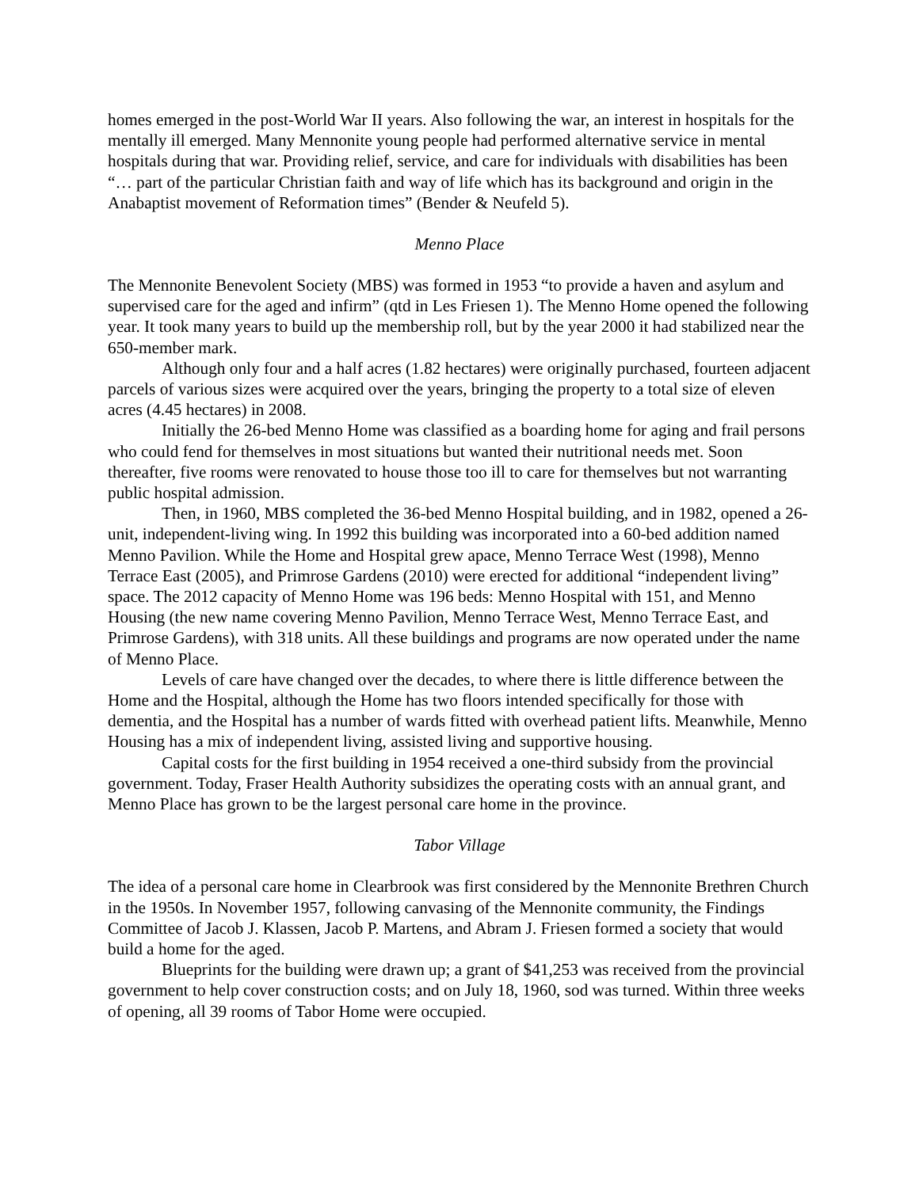homes emerged in the post-World War II years. Also following the war, an interest in hospitals for the mentally ill emerged. Many Mennonite young people had performed alternative service in mental hospitals during that war. Providing relief, service, and care for individuals with disabilities has been “… part of the particular Christian faith and way of life which has its background and origin in the Anabaptist movement of Reformation times” (Bender & Neufeld 5).
Menno Place
The Mennonite Benevolent Society (MBS) was formed in 1953 “to provide a haven and asylum and supervised care for the aged and infirm” (qtd in Les Friesen 1). The Menno Home opened the following year. It took many years to build up the membership roll, but by the year 2000 it had stabilized near the 650-member mark.
Although only four and a half acres (1.82 hectares) were originally purchased, fourteen adjacent parcels of various sizes were acquired over the years, bringing the property to a total size of eleven acres (4.45 hectares) in 2008.
Initially the 26-bed Menno Home was classified as a boarding home for aging and frail persons who could fend for themselves in most situations but wanted their nutritional needs met. Soon thereafter, five rooms were renovated to house those too ill to care for themselves but not warranting public hospital admission.
Then, in 1960, MBS completed the 36-bed Menno Hospital building, and in 1982, opened a 26-unit, independent-living wing. In 1992 this building was incorporated into a 60-bed addition named Menno Pavilion. While the Home and Hospital grew apace, Menno Terrace West (1998), Menno Terrace East (2005), and Primrose Gardens (2010) were erected for additional “independent living” space. The 2012 capacity of Menno Home was 196 beds: Menno Hospital with 151, and Menno Housing (the new name covering Menno Pavilion, Menno Terrace West, Menno Terrace East, and Primrose Gardens), with 318 units. All these buildings and programs are now operated under the name of Menno Place.
Levels of care have changed over the decades, to where there is little difference between the Home and the Hospital, although the Home has two floors intended specifically for those with dementia, and the Hospital has a number of wards fitted with overhead patient lifts. Meanwhile, Menno Housing has a mix of independent living, assisted living and supportive housing.
Capital costs for the first building in 1954 received a one-third subsidy from the provincial government. Today, Fraser Health Authority subsidizes the operating costs with an annual grant, and Menno Place has grown to be the largest personal care home in the province.
Tabor Village
The idea of a personal care home in Clearbrook was first considered by the Mennonite Brethren Church in the 1950s. In November 1957, following canvasing of the Mennonite community, the Findings Committee of Jacob J. Klassen, Jacob P. Martens, and Abram J. Friesen formed a society that would build a home for the aged.
Blueprints for the building were drawn up; a grant of $41,253 was received from the provincial government to help cover construction costs; and on July 18, 1960, sod was turned. Within three weeks of opening, all 39 rooms of Tabor Home were occupied.